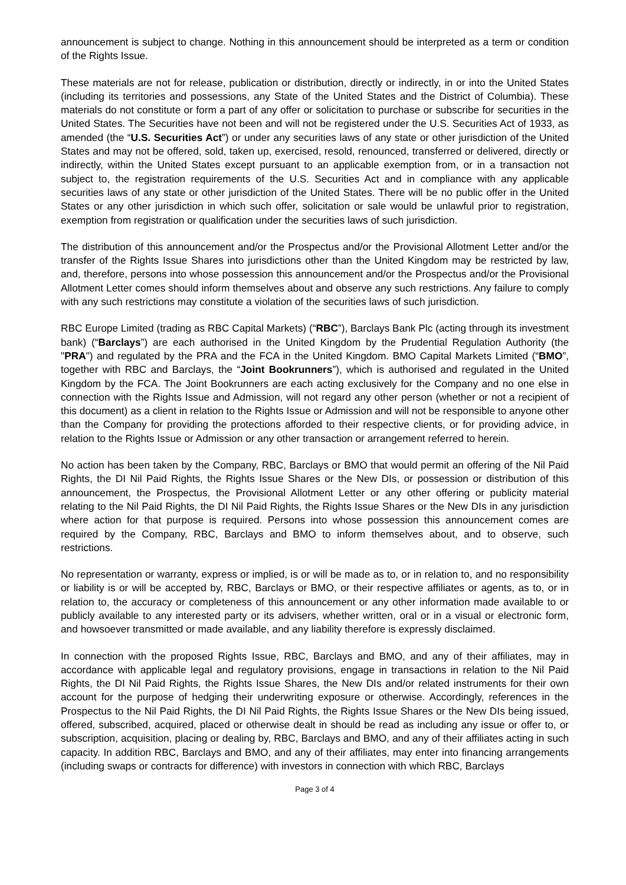announcement is subject to change. Nothing in this announcement should be interpreted as a term or condition of the Rights Issue.
These materials are not for release, publication or distribution, directly or indirectly, in or into the United States (including its territories and possessions, any State of the United States and the District of Columbia). These materials do not constitute or form a part of any offer or solicitation to purchase or subscribe for securities in the United States. The Securities have not been and will not be registered under the U.S. Securities Act of 1933, as amended (the “U.S. Securities Act”) or under any securities laws of any state or other jurisdiction of the United States and may not be offered, sold, taken up, exercised, resold, renounced, transferred or delivered, directly or indirectly, within the United States except pursuant to an applicable exemption from, or in a transaction not subject to, the registration requirements of the U.S. Securities Act and in compliance with any applicable securities laws of any state or other jurisdiction of the United States. There will be no public offer in the United States or any other jurisdiction in which such offer, solicitation or sale would be unlawful prior to registration, exemption from registration or qualification under the securities laws of such jurisdiction.
The distribution of this announcement and/or the Prospectus and/or the Provisional Allotment Letter and/or the transfer of the Rights Issue Shares into jurisdictions other than the United Kingdom may be restricted by law, and, therefore, persons into whose possession this announcement and/or the Prospectus and/or the Provisional Allotment Letter comes should inform themselves about and observe any such restrictions. Any failure to comply with any such restrictions may constitute a violation of the securities laws of such jurisdiction.
RBC Europe Limited (trading as RBC Capital Markets) (“RBC”), Barclays Bank Plc (acting through its investment bank) (“Barclays”) are each authorised in the United Kingdom by the Prudential Regulation Authority (the "PRA") and regulated by the PRA and the FCA in the United Kingdom. BMO Capital Markets Limited (“BMO”, together with RBC and Barclays, the “Joint Bookrunners”), which is authorised and regulated in the United Kingdom by the FCA. The Joint Bookrunners are each acting exclusively for the Company and no one else in connection with the Rights Issue and Admission, will not regard any other person (whether or not a recipient of this document) as a client in relation to the Rights Issue or Admission and will not be responsible to anyone other than the Company for providing the protections afforded to their respective clients, or for providing advice, in relation to the Rights Issue or Admission or any other transaction or arrangement referred to herein.
No action has been taken by the Company, RBC, Barclays or BMO that would permit an offering of the Nil Paid Rights, the DI Nil Paid Rights, the Rights Issue Shares or the New DIs, or possession or distribution of this announcement, the Prospectus, the Provisional Allotment Letter or any other offering or publicity material relating to the Nil Paid Rights, the DI Nil Paid Rights, the Rights Issue Shares or the New DIs in any jurisdiction where action for that purpose is required. Persons into whose possession this announcement comes are required by the Company, RBC, Barclays and BMO to inform themselves about, and to observe, such restrictions.
No representation or warranty, express or implied, is or will be made as to, or in relation to, and no responsibility or liability is or will be accepted by, RBC, Barclays or BMO, or their respective affiliates or agents, as to, or in relation to, the accuracy or completeness of this announcement or any other information made available to or publicly available to any interested party or its advisers, whether written, oral or in a visual or electronic form, and howsoever transmitted or made available, and any liability therefore is expressly disclaimed.
In connection with the proposed Rights Issue, RBC, Barclays and BMO, and any of their affiliates, may in accordance with applicable legal and regulatory provisions, engage in transactions in relation to the Nil Paid Rights, the DI Nil Paid Rights, the Rights Issue Shares, the New DIs and/or related instruments for their own account for the purpose of hedging their underwriting exposure or otherwise. Accordingly, references in the Prospectus to the Nil Paid Rights, the DI Nil Paid Rights, the Rights Issue Shares or the New DIs being issued, offered, subscribed, acquired, placed or otherwise dealt in should be read as including any issue or offer to, or subscription, acquisition, placing or dealing by, RBC, Barclays and BMO, and any of their affiliates acting in such capacity. In addition RBC, Barclays and BMO, and any of their affiliates, may enter into financing arrangements (including swaps or contracts for difference) with investors in connection with which RBC, Barclays
Page 3 of 4